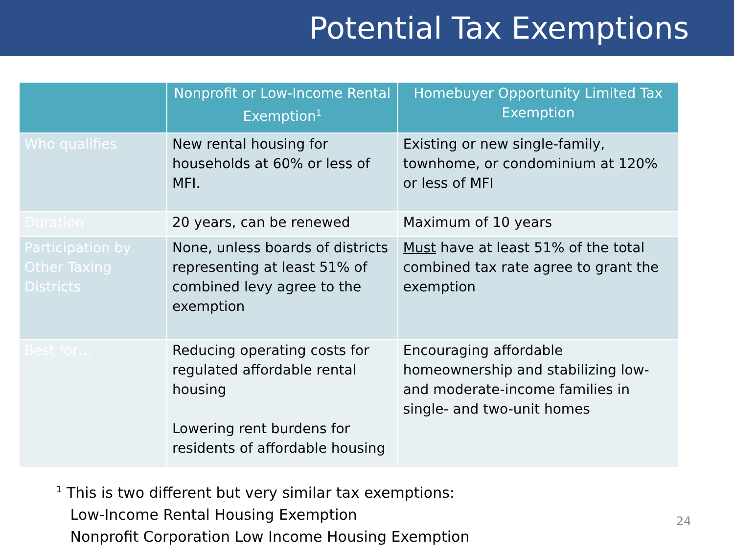Potential Tax Exemptions
| | Nonprofit or Low-Income Rental Exemption<sup>1</sup> | Homebuyer Opportunity Limited Tax Exemption |
| --- | --- | --- |
| Who qualifies | New rental housing for households at 60% or less of MFI. | Existing or new single-family, townhome, or condominium at 120% or less of MFI |
| Duration | 20 years, can be renewed | Maximum of 10 years |
| Participation by Other Taxing Districts | None, unless boards of districts representing at least 51% of combined levy agree to the exemption | Must have at least 51% of the total combined tax rate agree to grant the exemption |
| Best for… | Reducing operating costs for regulated affordable rental housing Lowering rent burdens for residents of affordable housing | Encouraging affordable homeownership and stabilizing low- and moderate-income families in single- and two-unit homes |
<sup>1</sup> This is two different but very similar tax exemptions:
Low-Income Rental Housing Exemption
Nonprofit Corporation Low Income Housing Exemption
24